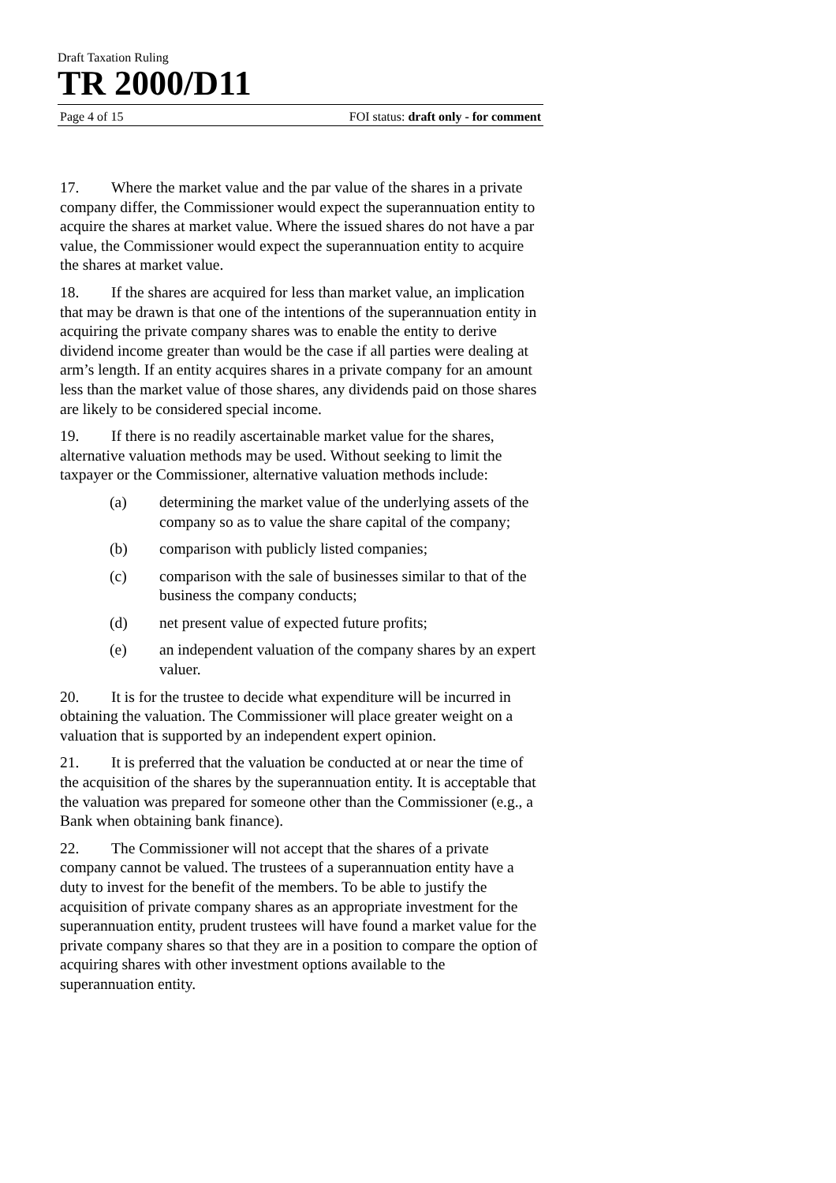Draft Taxation Ruling
TR 2000/D11
Page 4 of 15 FOI status: draft only - for comment
17. Where the market value and the par value of the shares in a private company differ, the Commissioner would expect the superannuation entity to acquire the shares at market value. Where the issued shares do not have a par value, the Commissioner would expect the superannuation entity to acquire the shares at market value.
18. If the shares are acquired for less than market value, an implication that may be drawn is that one of the intentions of the superannuation entity in acquiring the private company shares was to enable the entity to derive dividend income greater than would be the case if all parties were dealing at arm’s length. If an entity acquires shares in a private company for an amount less than the market value of those shares, any dividends paid on those shares are likely to be considered special income.
19. If there is no readily ascertainable market value for the shares, alternative valuation methods may be used. Without seeking to limit the taxpayer or the Commissioner, alternative valuation methods include:
(a) determining the market value of the underlying assets of the company so as to value the share capital of the company;
(b) comparison with publicly listed companies;
(c) comparison with the sale of businesses similar to that of the business the company conducts;
(d) net present value of expected future profits;
(e) an independent valuation of the company shares by an expert valuer.
20. It is for the trustee to decide what expenditure will be incurred in obtaining the valuation. The Commissioner will place greater weight on a valuation that is supported by an independent expert opinion.
21. It is preferred that the valuation be conducted at or near the time of the acquisition of the shares by the superannuation entity. It is acceptable that the valuation was prepared for someone other than the Commissioner (e.g., a Bank when obtaining bank finance).
22. The Commissioner will not accept that the shares of a private company cannot be valued. The trustees of a superannuation entity have a duty to invest for the benefit of the members. To be able to justify the acquisition of private company shares as an appropriate investment for the superannuation entity, prudent trustees will have found a market value for the private company shares so that they are in a position to compare the option of acquiring shares with other investment options available to the superannuation entity.